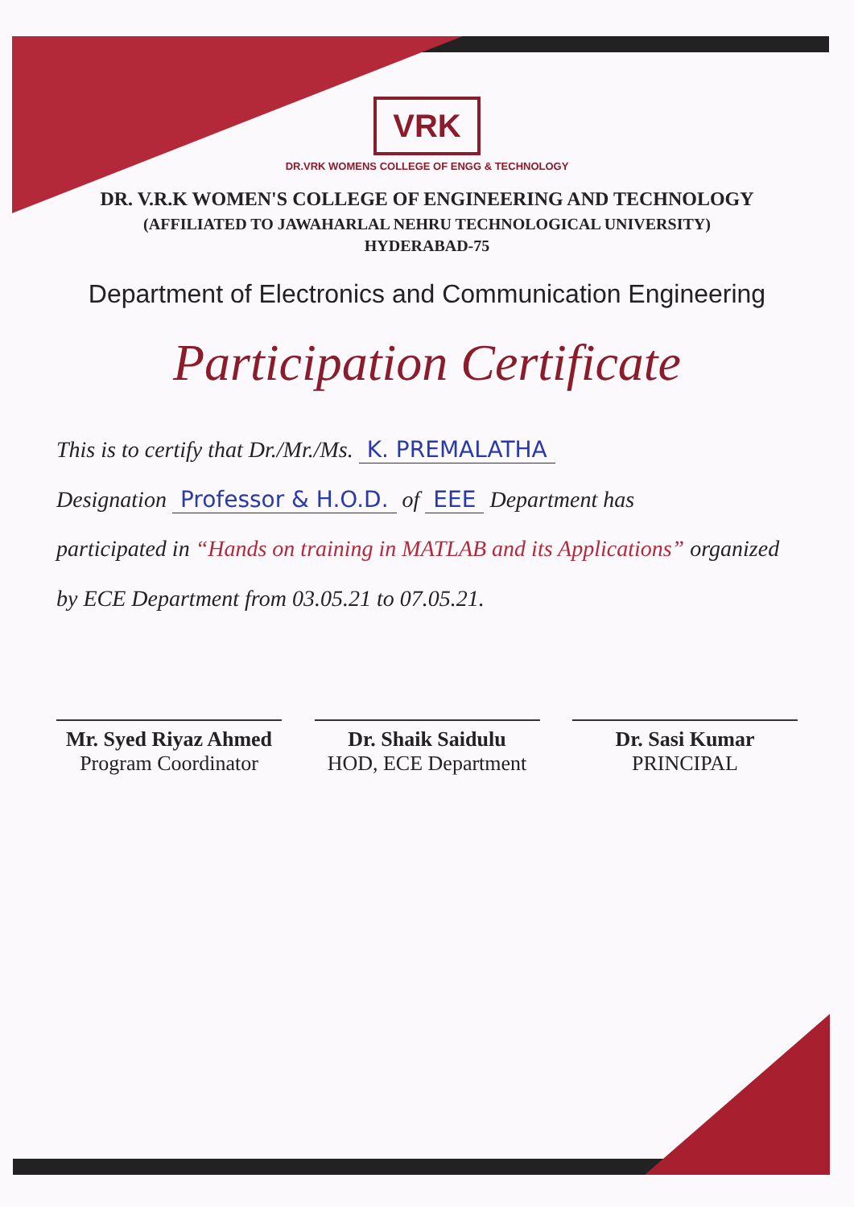VRK
DR.VRK WOMENS COLLEGE OF ENGG & TECHNOLOGY
DR. V.R.K WOMEN'S COLLEGE OF ENGINEERING AND TECHNOLOGY
(AFFILIATED TO JAWAHARLAL NEHRU TECHNOLOGICAL UNIVERSITY)
HYDERABAD-75
Department of Electronics and Communication Engineering
Participation Certificate
This is to certify that Dr./Mr./Ms. K. PREMALATHA
Designation Professor & H.O.D. of EEE Department has
participated in “Hands on training in MATLAB and its Applications” organized
by ECE Department from 03.05.21 to 07.05.21.
Mr. Syed Riyaz Ahmed
Program Coordinator
Dr. Shaik Saidulu
HOD, ECE Department
Dr. Sasi Kumar
PRINCIPAL